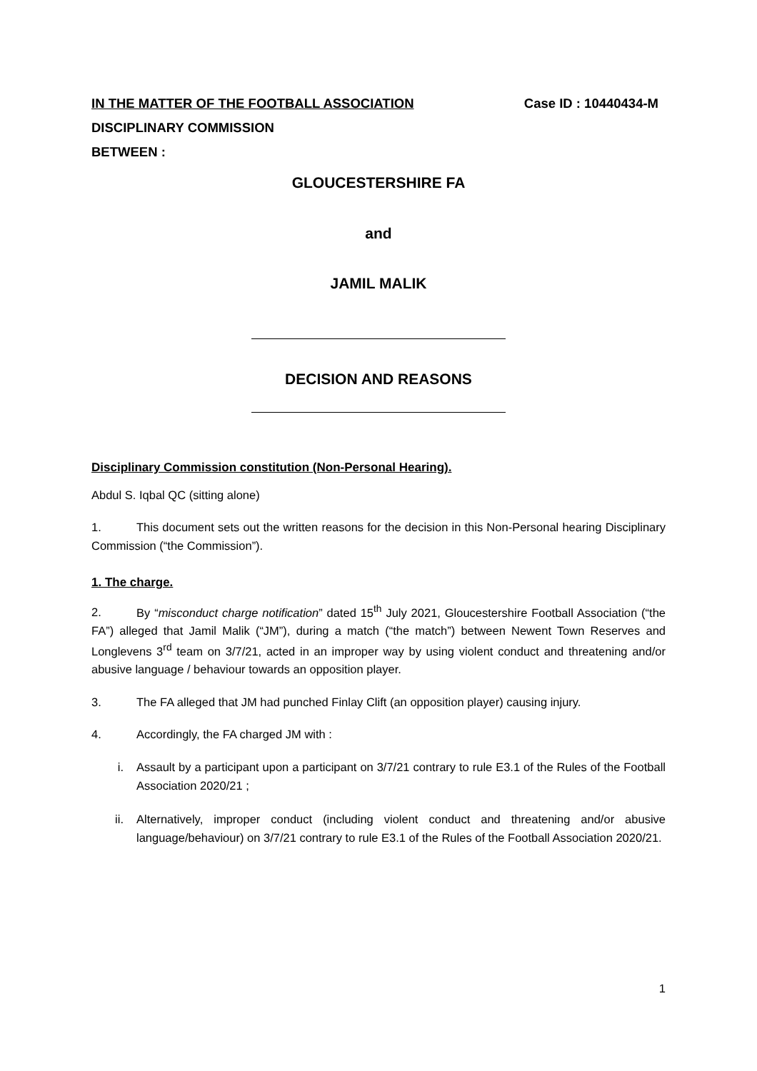IN THE MATTER OF THE FOOTBALL ASSOCIATION Case ID : 10440434-M
DISCIPLINARY COMMISSION
BETWEEN :
GLOUCESTERSHIRE FA
and
JAMIL MALIK
DECISION AND REASONS
Disciplinary Commission constitution (Non-Personal Hearing).
Abdul S. Iqbal QC (sitting alone)
1. This document sets out the written reasons for the decision in this Non-Personal hearing Disciplinary Commission (“the Commission”).
1. The charge.
2. By “misconduct charge notification” dated 15<sup>th</sup> July 2021, Gloucestershire Football Association (“the FA”) alleged that Jamil Malik (“JM”), during a match (“the match”) between Newent Town Reserves and Longlevens 3<sup>rd</sup> team on 3/7/21, acted in an improper way by using violent conduct and threatening and/or abusive language / behaviour towards an opposition player.
3. The FA alleged that JM had punched Finlay Clift (an opposition player) causing injury.
4. Accordingly, the FA charged JM with :
i. Assault by a participant upon a participant on 3/7/21 contrary to rule E3.1 of the Rules of the Football Association 2020/21 ;
ii. Alternatively, improper conduct (including violent conduct and threatening and/or abusive language/behaviour) on 3/7/21 contrary to rule E3.1 of the Rules of the Football Association 2020/21.
1